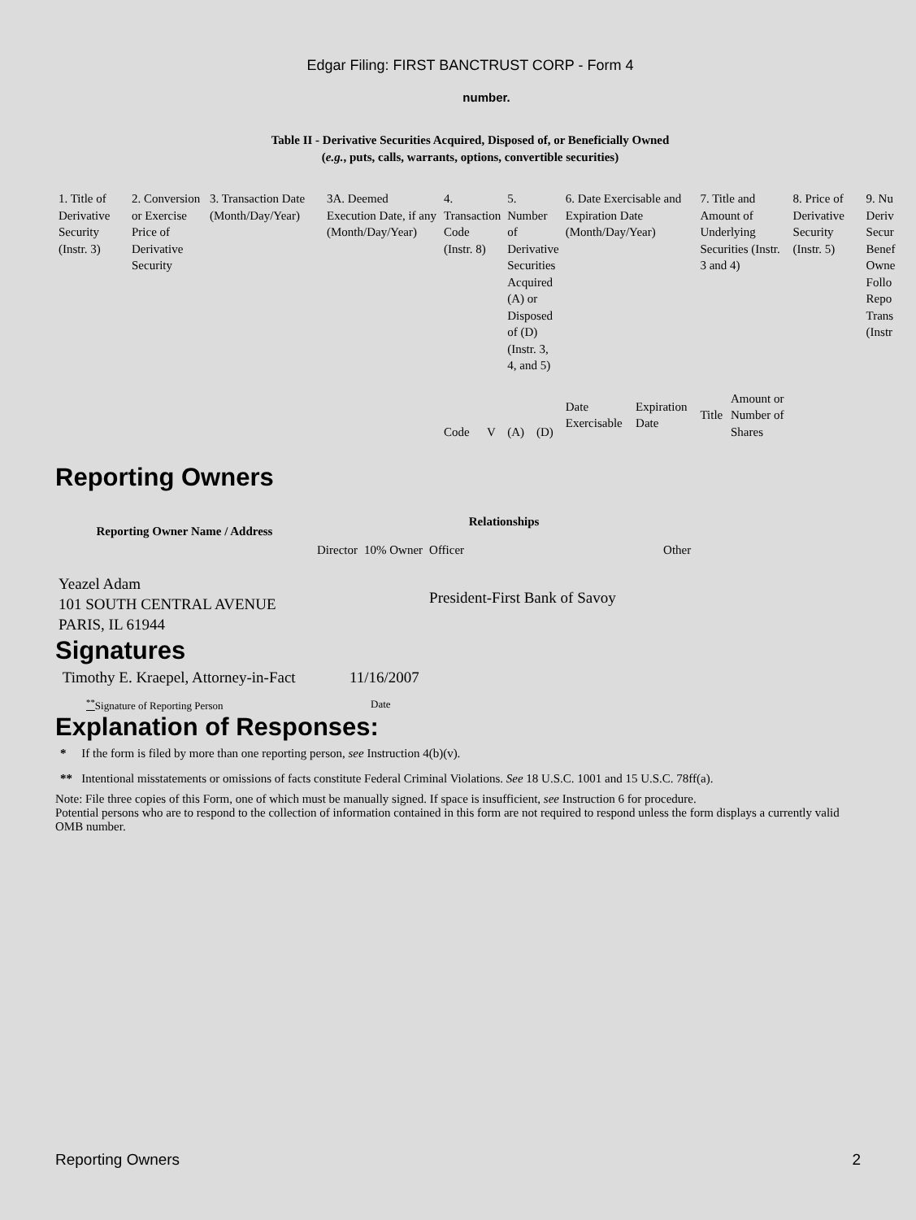Edgar Filing: FIRST BANCTRUST CORP - Form 4
number.
Table II - Derivative Securities Acquired, Disposed of, or Beneficially Owned
(e.g., puts, calls, warrants, options, convertible securities)
| 1. Title of Derivative Security (Instr. 3) | 2. Conversion or Exercise Price of Derivative Security | 3. Transaction Date (Month/Day/Year) | 3A. Deemed Execution Date, if any (Month/Day/Year) | 4. Transaction Code (Instr. 8) | | 5. Number of Derivative Securities Acquired (A) or Disposed of (D) (Instr. 3, 4, and 5) | | 6. Date Exercisable and Expiration Date (Month/Day/Year) | | 7. Title and Amount of Underlying Securities (Instr. 3 and 4) | | 8. Price of Derivative Security (Instr. 5) | 9. Nu Deriv Secur Benef Owne Follo Repo Trans (Instr |
| --- | --- | --- | --- | --- | --- | --- | --- | --- | --- | --- | --- | --- | --- |
| | | | | Code | V | (A) | (D) | Date Exercisable | Expiration Date | Title | Amount or Number of Shares | | |
Reporting Owners
| Reporting Owner Name / Address | Relationships | | | |
| --- | --- | --- | --- | --- |
| | Director | 10% Owner | Officer | Other |
| Yeazel Adam 101 SOUTH CENTRAL AVENUE PARIS, IL 61944 | | | President-First Bank of Savoy | |
Signatures
| Timothy E. Kraepel, Attorney-in-Fact | 11/16/2007 |
| <sup>**</sup> Signature of Reporting Person | Date |
Explanation of Responses:
* If the form is filed by more than one reporting person, see Instruction 4(b)(v).
** Intentional misstatements or omissions of facts constitute Federal Criminal Violations. See 18 U.S.C. 1001 and 15 U.S.C. 78ff(a).
Note: File three copies of this Form, one of which must be manually signed. If space is insufficient, see Instruction 6 for procedure.
Potential persons who are to respond to the collection of information contained in this form are not required to respond unless the form displays a currently valid OMB number.
Reporting Owners 2